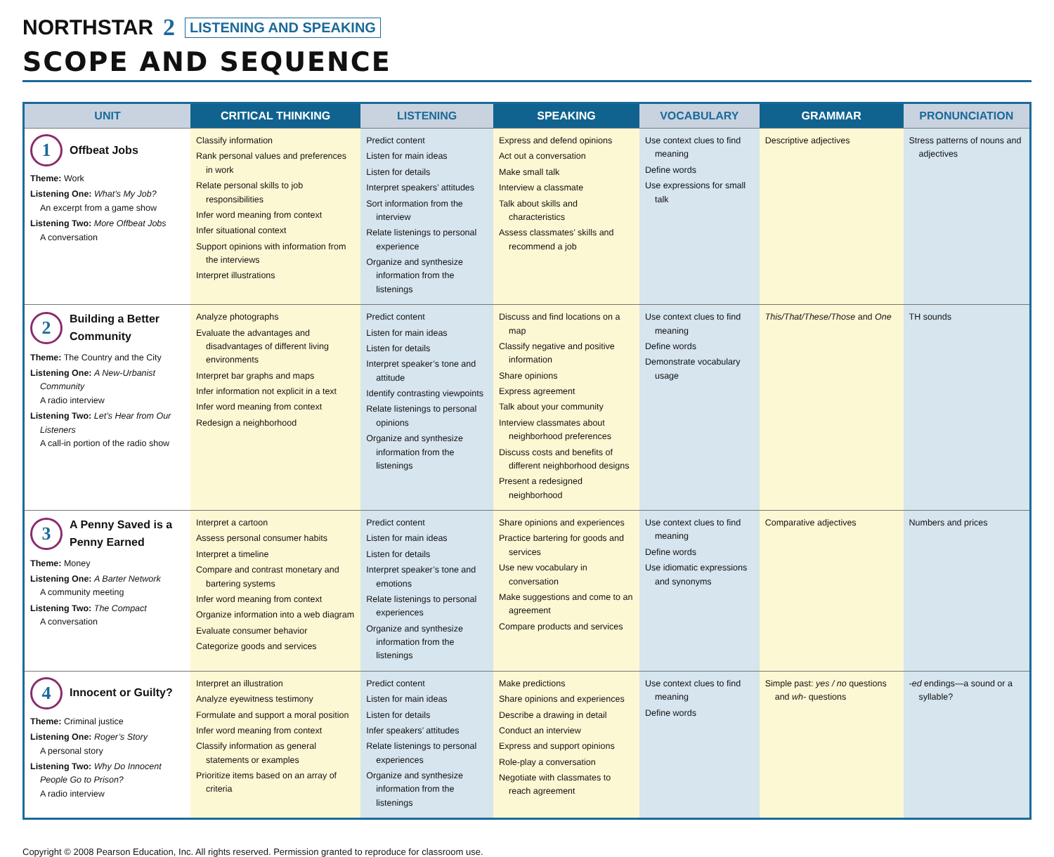NORTHSTAR 2 LISTENING AND SPEAKING
SCOPE AND SEQUENCE
| UNIT | CRITICAL THINKING | LISTENING | SPEAKING | VOCABULARY | GRAMMAR | PRONUNCIATION |
| --- | --- | --- | --- | --- | --- | --- |
| 1 Offbeat Jobs Theme: Work Listening One: What’s My Job? An excerpt from a game show Listening Two: More Offbeat Jobs A conversation | Classify information Rank personal values and preferences in work Relate personal skills to job responsibilities Infer word meaning from context Infer situational context Support opinions with information from the interviews Interpret illustrations | Predict content Listen for main ideas Listen for details Interpret speakers’ attitudes Sort information from the interview Relate listenings to personal experience Organize and synthesize information from the listenings | Express and defend opinions Act out a conversation Make small talk Interview a classmate Talk about skills and characteristics Assess classmates’ skills and recommend a job | Use context clues to find meaning Define words Use expressions for small talk | Descriptive adjectives | Stress patterns of nouns and adjectives |
| 2 Building a Better Community Theme: The Country and the City Listening One: A New-Urbanist Community A radio interview Listening Two: Let’s Hear from Our Listeners A call-in portion of the radio show | Analyze photographs Evaluate the advantages and disadvantages of different living environments Interpret bar graphs and maps Infer information not explicit in a text Infer word meaning from context Redesign a neighborhood | Predict content Listen for main ideas Listen for details Interpret speaker’s tone and attitude Identify contrasting viewpoints Relate listenings to personal opinions Organize and synthesize information from the listenings | Discuss and find locations on a map Classify negative and positive information Share opinions Express agreement Talk about your community Interview classmates about neighborhood preferences Discuss costs and benefits of different neighborhood designs Present a redesigned neighborhood | Use context clues to find meaning Define words Demonstrate vocabulary usage | This/That/These/Those and One | TH sounds |
| 3 A Penny Saved is a Penny Earned Theme: Money Listening One: A Barter Network A community meeting Listening Two: The Compact A conversation | Interpret a cartoon Assess personal consumer habits Interpret a timeline Compare and contrast monetary and bartering systems Infer word meaning from context Organize information into a web diagram Evaluate consumer behavior Categorize goods and services | Predict content Listen for main ideas Listen for details Interpret speaker’s tone and emotions Relate listenings to personal experiences Organize and synthesize information from the listenings | Share opinions and experiences Practice bartering for goods and services Use new vocabulary in conversation Make suggestions and come to an agreement Compare products and services | Use context clues to find meaning Define words Use idiomatic expressions and synonyms | Comparative adjectives | Numbers and prices |
| 4 Innocent or Guilty? Theme: Criminal justice Listening One: Roger’s Story A personal story Listening Two: Why Do Innocent People Go to Prison? A radio interview | Interpret an illustration Analyze eyewitness testimony Formulate and support a moral position Infer word meaning from context Classify information as general statements or examples Prioritize items based on an array of criteria | Predict content Listen for main ideas Listen for details Infer speakers’ attitudes Relate listenings to personal experiences Organize and synthesize information from the listenings | Make predictions Share opinions and experiences Describe a drawing in detail Conduct an interview Express and support opinions Role-play a conversation Negotiate with classmates to reach agreement | Use context clues to find meaning Define words | Simple past: yes / no questions and wh- questions | -ed endings—a sound or a syllable? |
Copyright © 2008 Pearson Education, Inc. All rights reserved. Permission granted to reproduce for classroom use.